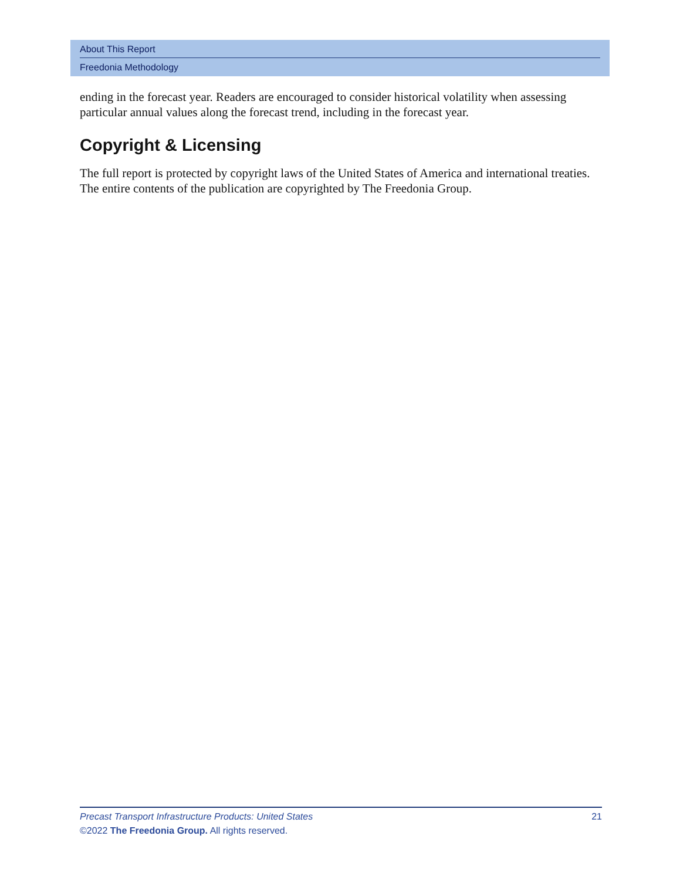About This Report
Freedonia Methodology
ending in the forecast year. Readers are encouraged to consider historical volatility when assessing particular annual values along the forecast trend, including in the forecast year.
Copyright & Licensing
The full report is protected by copyright laws of the United States of America and international treaties. The entire contents of the publication are copyrighted by The Freedonia Group.
Precast Transport Infrastructure Products: United States 21
©2022 The Freedonia Group. All rights reserved.